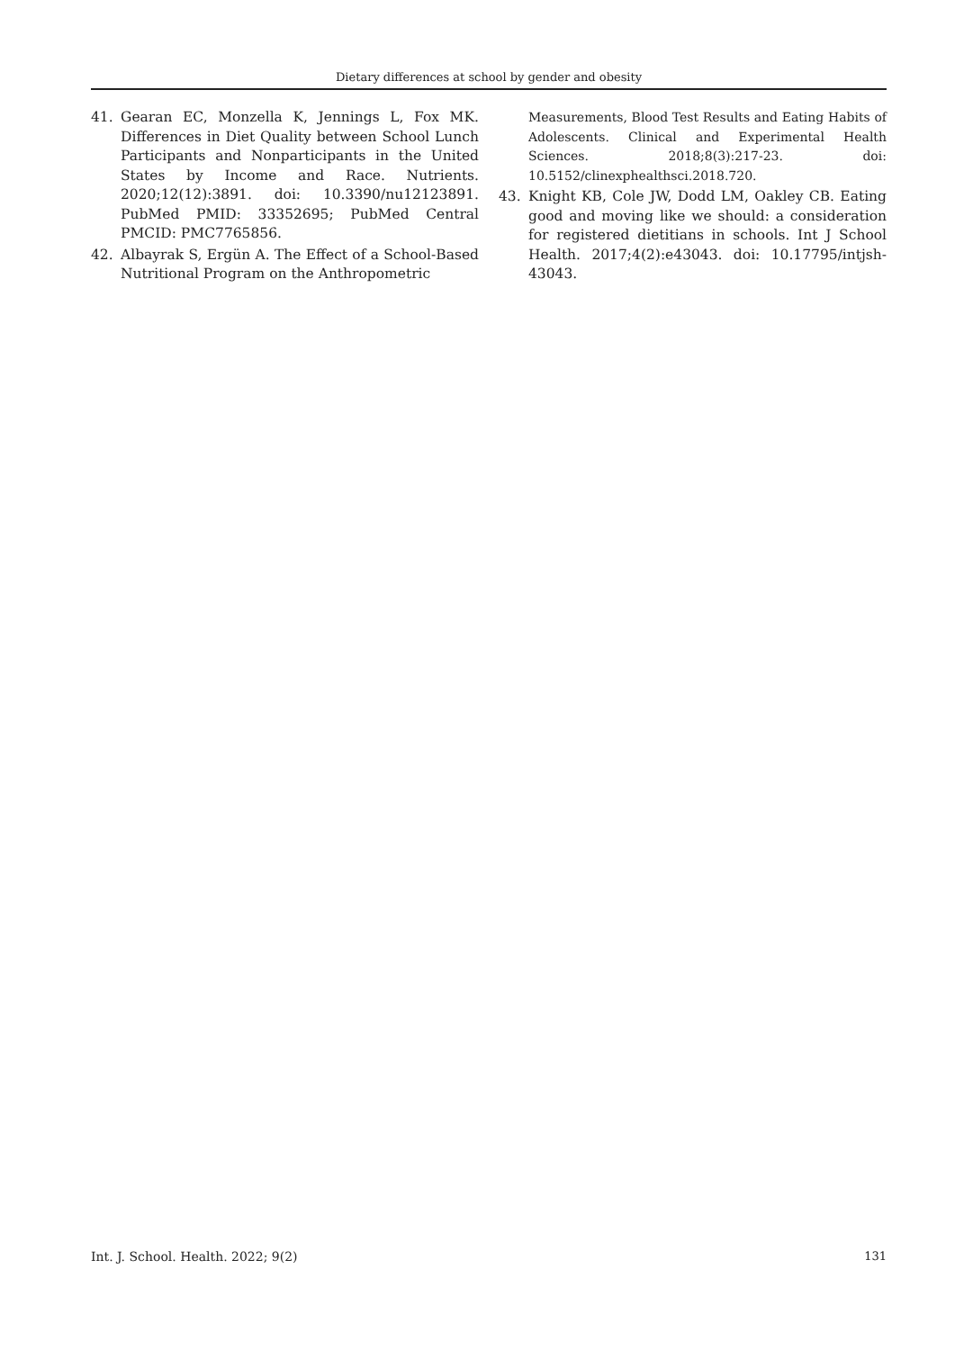Dietary differences at school by gender and obesity
41. Gearan EC, Monzella K, Jennings L, Fox MK. Differences in Diet Quality between School Lunch Participants and Nonparticipants in the United States by Income and Race. Nutrients. 2020;12(12):3891. doi: 10.3390/nu12123891. PubMed PMID: 33352695; PubMed Central PMCID: PMC7765856.
42. Albayrak S, Ergün A. The Effect of a School-Based Nutritional Program on the Anthropometric
Measurements, Blood Test Results and Eating Habits of Adolescents. Clinical and Experimental Health Sciences. 2018;8(3):217-23. doi: 10.5152/clinexphealthsci.2018.720.
43. Knight KB, Cole JW, Dodd LM, Oakley CB. Eating good and moving like we should: a consideration for registered dietitians in schools. Int J School Health. 2017;4(2):e43043. doi: 10.17795/intjsh-43043.
Int. J. School. Health. 2022; 9(2) 131